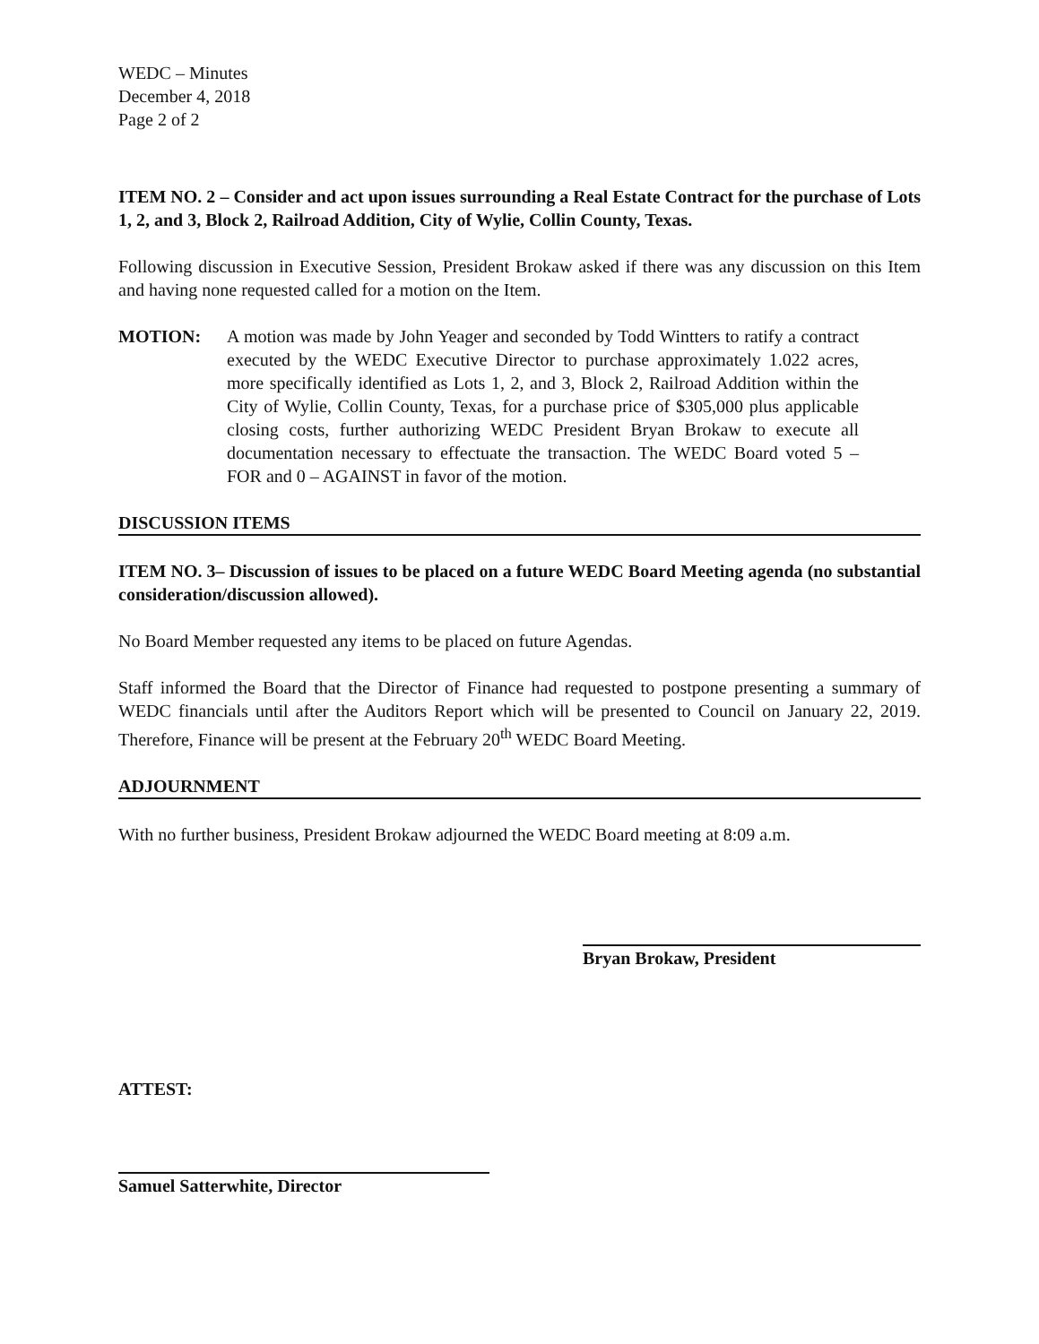WEDC – Minutes
December 4, 2018
Page 2 of 2
ITEM NO. 2 – Consider and act upon issues surrounding a Real Estate Contract for the purchase of Lots 1, 2, and 3, Block 2, Railroad Addition, City of Wylie, Collin County, Texas.
Following discussion in Executive Session, President Brokaw asked if there was any discussion on this Item and having none requested called for a motion on the Item.
MOTION: A motion was made by John Yeager and seconded by Todd Wintters to ratify a contract executed by the WEDC Executive Director to purchase approximately 1.022 acres, more specifically identified as Lots 1, 2, and 3, Block 2, Railroad Addition within the City of Wylie, Collin County, Texas, for a purchase price of $305,000 plus applicable closing costs, further authorizing WEDC President Bryan Brokaw to execute all documentation necessary to effectuate the transaction. The WEDC Board voted 5 – FOR and 0 – AGAINST in favor of the motion.
DISCUSSION ITEMS
ITEM NO. 3– Discussion of issues to be placed on a future WEDC Board Meeting agenda (no substantial consideration/discussion allowed).
No Board Member requested any items to be placed on future Agendas.
Staff informed the Board that the Director of Finance had requested to postpone presenting a summary of WEDC financials until after the Auditors Report which will be presented to Council on January 22, 2019. Therefore, Finance will be present at the February 20<sup>th</sup> WEDC Board Meeting.
ADJOURNMENT
With no further business, President Brokaw adjourned the WEDC Board meeting at 8:09 a.m.
Bryan Brokaw, President
ATTEST:
Samuel Satterwhite, Director